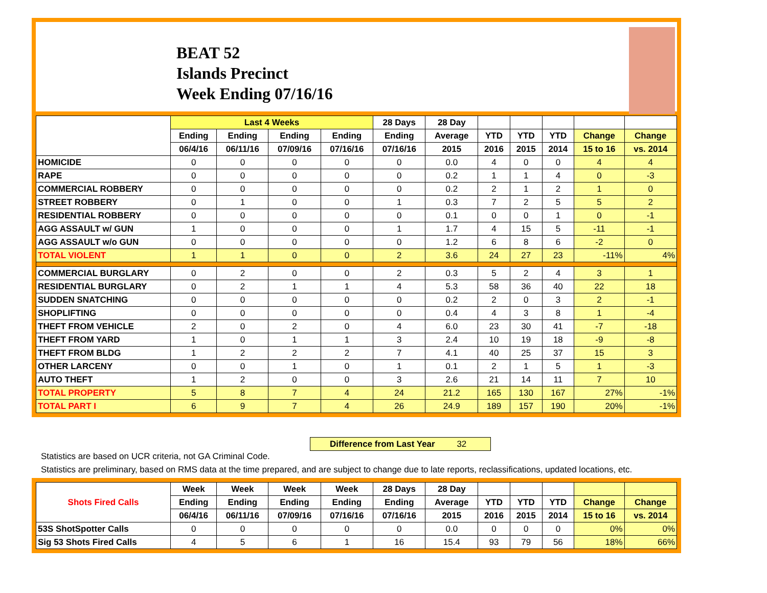BEAT 52
Islands Precinct
Week Ending 07/16/16
| | Last 4 Weeks | | | | 28 Days | 28 Day | | | | | |
| --- | --- | --- | --- | --- | --- | --- | --- | --- | --- | --- | --- |
| | Ending | Ending | Ending | Ending | Ending | Average | YTD | YTD | YTD | Change | Change |
| | 06/4/16 | 06/11/16 | 07/09/16 | 07/16/16 | 07/16/16 | 2015 | 2016 | 2015 | 2014 | 15 to 16 | vs. 2014 |
| HOMICIDE | 0 | 0 | 0 | 0 | 0 | 0.0 | 4 | 0 | 0 | 4 | 4 |
| RAPE | 0 | 0 | 0 | 0 | 0 | 0.2 | 1 | 1 | 4 | 0 | -3 |
| COMMERCIAL ROBBERY | 0 | 0 | 0 | 0 | 0 | 0.2 | 2 | 1 | 2 | 1 | 0 |
| STREET ROBBERY | 0 | 1 | 0 | 0 | 1 | 0.3 | 7 | 2 | 5 | 5 | 2 |
| RESIDENTIAL ROBBERY | 0 | 0 | 0 | 0 | 0 | 0.1 | 0 | 0 | 1 | 0 | -1 |
| AGG ASSAULT w/ GUN | 1 | 0 | 0 | 0 | 1 | 1.7 | 4 | 15 | 5 | -11 | -1 |
| AGG ASSAULT w/o GUN | 0 | 0 | 0 | 0 | 0 | 1.2 | 6 | 8 | 6 | -2 | 0 |
| TOTAL VIOLENT | 1 | 1 | 0 | 0 | 2 | 3.6 | 24 | 27 | 23 | -11% | 4% |
| COMMERCIAL BURGLARY | 0 | 2 | 0 | 0 | 2 | 0.3 | 5 | 2 | 4 | 3 | 1 |
| RESIDENTIAL BURGLARY | 0 | 2 | 1 | 1 | 4 | 5.3 | 58 | 36 | 40 | 22 | 18 |
| SUDDEN SNATCHING | 0 | 0 | 0 | 0 | 0 | 0.2 | 2 | 0 | 3 | 2 | -1 |
| SHOPLIFTING | 0 | 0 | 0 | 0 | 0 | 0.4 | 4 | 3 | 8 | 1 | -4 |
| THEFT FROM VEHICLE | 2 | 0 | 2 | 0 | 4 | 6.0 | 23 | 30 | 41 | -7 | -18 |
| THEFT FROM YARD | 1 | 0 | 1 | 1 | 3 | 2.4 | 10 | 19 | 18 | -9 | -8 |
| THEFT FROM BLDG | 1 | 2 | 2 | 2 | 7 | 4.1 | 40 | 25 | 37 | 15 | 3 |
| OTHER LARCENY | 0 | 0 | 1 | 0 | 1 | 0.1 | 2 | 1 | 5 | 1 | -3 |
| AUTO THEFT | 1 | 2 | 0 | 0 | 3 | 2.6 | 21 | 14 | 11 | 7 | 10 |
| TOTAL PROPERTY | 5 | 8 | 7 | 4 | 24 | 21.2 | 165 | 130 | 167 | 27% | -1% |
| TOTAL PART I | 6 | 9 | 7 | 4 | 26 | 24.9 | 189 | 157 | 190 | 20% | -1% |
Difference from Last Year 32
Statistics are based on UCR criteria, not GA Criminal Code.
Statistics are preliminary, based on RMS data at the time prepared, and are subject to change due to late reports, reclassifications, updated locations, etc.
| Shots Fired Calls | Week | Week | Week | Week | 28 Days | 28 Day | | | | | |
| --- | --- | --- | --- | --- | --- | --- | --- | --- | --- | --- | --- |
| | Ending | Ending | Ending | Ending | Ending | Average | YTD | YTD | YTD | Change | Change |
| | 06/4/16 | 06/11/16 | 07/09/16 | 07/16/16 | 07/16/16 | 2015 | 2016 | 2015 | 2014 | 15 to 16 | vs. 2014 |
| 53S ShotSpotter Calls | 0 | 0 | 0 | 0 | 0 | 0.0 | 0 | 0 | 0 | 0% | 0% |
| Sig 53 Shots Fired Calls | 4 | 5 | 6 | 1 | 16 | 15.4 | 93 | 79 | 56 | 18% | 66% |